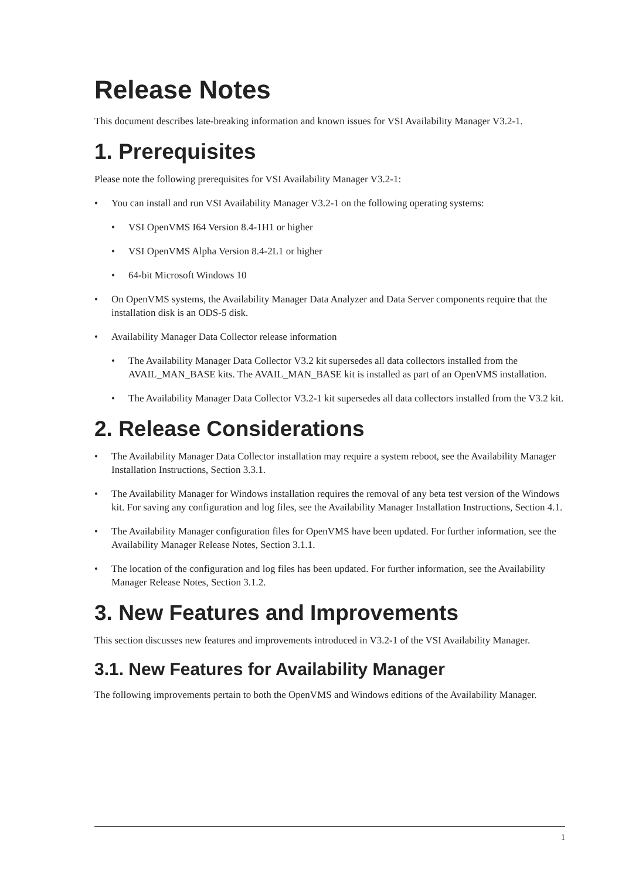Release Notes
This document describes late-breaking information and known issues for VSI Availability Manager V3.2-1.
1. Prerequisites
Please note the following prerequisites for VSI Availability Manager V3.2-1:
• You can install and run VSI Availability Manager V3.2-1 on the following operating systems:
• VSI OpenVMS I64 Version 8.4-1H1 or higher
• VSI OpenVMS Alpha Version 8.4-2L1 or higher
• 64-bit Microsoft Windows 10
• On OpenVMS systems, the Availability Manager Data Analyzer and Data Server components require that the installation disk is an ODS-5 disk.
• Availability Manager Data Collector release information
• The Availability Manager Data Collector V3.2 kit supersedes all data collectors installed from the AVAIL_MAN_BASE kits. The AVAIL_MAN_BASE kit is installed as part of an OpenVMS installation.
• The Availability Manager Data Collector V3.2-1 kit supersedes all data collectors installed from the V3.2 kit.
2. Release Considerations
• The Availability Manager Data Collector installation may require a system reboot, see the Availability Manager Installation Instructions, Section 3.3.1.
• The Availability Manager for Windows installation requires the removal of any beta test version of the Windows kit. For saving any configuration and log files, see the Availability Manager Installation Instructions, Section 4.1.
• The Availability Manager configuration files for OpenVMS have been updated. For further information, see the Availability Manager Release Notes, Section 3.1.1.
• The location of the configuration and log files has been updated. For further information, see the Availability Manager Release Notes, Section 3.1.2.
3. New Features and Improvements
This section discusses new features and improvements introduced in V3.2-1 of the VSI Availability Manager.
3.1. New Features for Availability Manager
The following improvements pertain to both the OpenVMS and Windows editions of the Availability Manager.
1